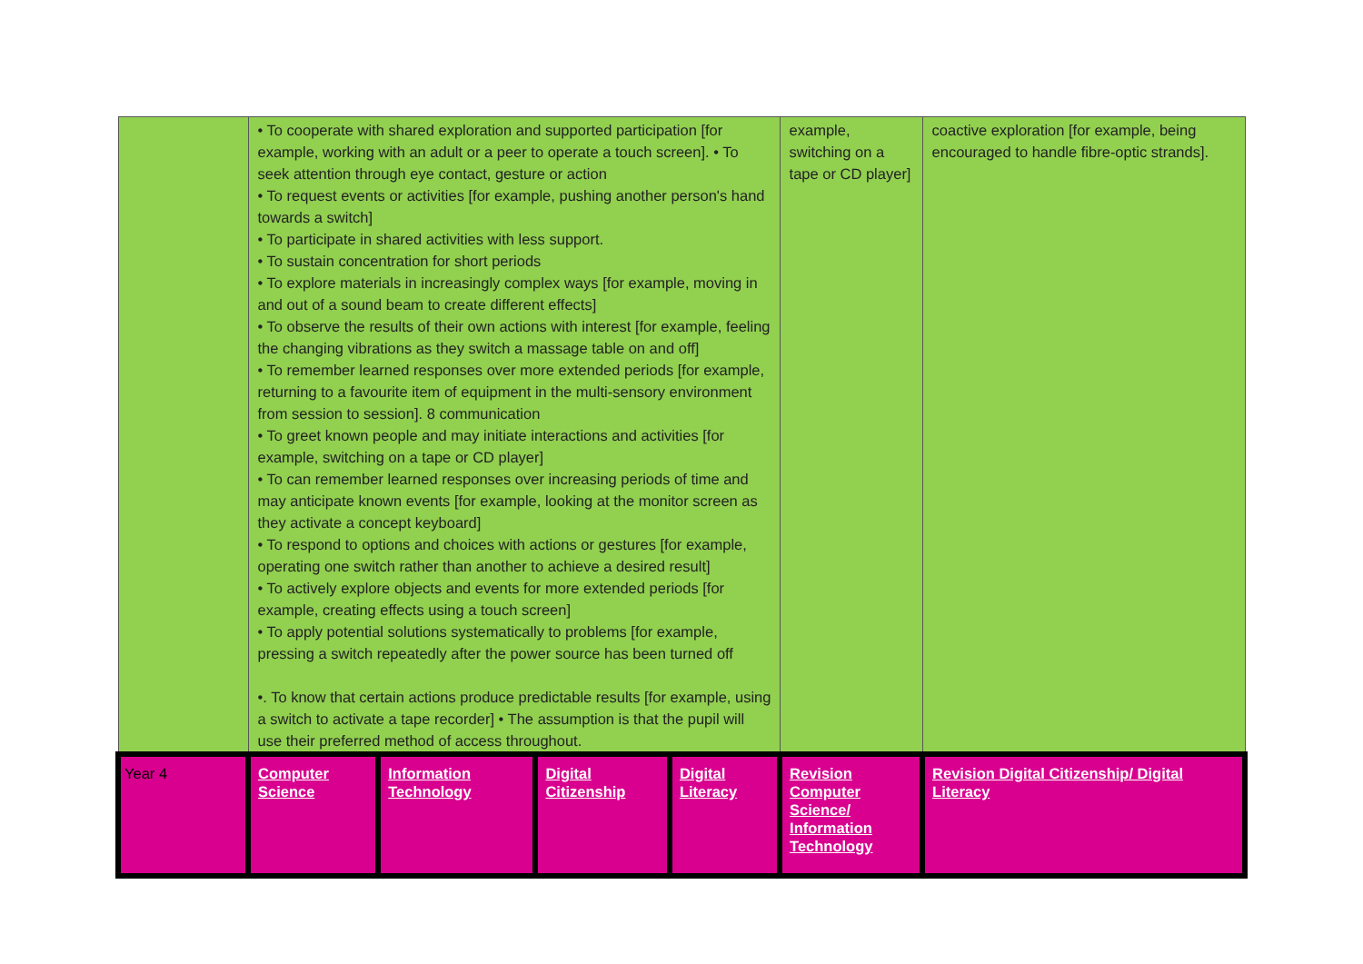| | • To cooperate with shared exploration and supported participation [for example, working with an adult or a peer to operate a touch screen]. • To seek attention through eye contact, gesture or action • To request events or activities [for example, pushing another person's hand towards a switch] • To participate in shared activities with less support. • To sustain concentration for short periods • To explore materials in increasingly complex ways [for example, moving in and out of a sound beam to create different effects] • To observe the results of their own actions with interest [for example, feeling the changing vibrations as they switch a massage table on and off] • To remember learned responses over more extended periods [for example, returning to a favourite item of equipment in the multi-sensory environment from session to session]. 8 communication • To greet known people and may initiate interactions and activities [for example, switching on a tape or CD player] • To can remember learned responses over increasing periods of time and may anticipate known events [for example, looking at the monitor screen as they activate a concept keyboard] • To respond to options and choices with actions or gestures [for example, operating one switch rather than another to achieve a desired result] • To actively explore objects and events for more extended periods [for example, creating effects using a touch screen] • To apply potential solutions systematically to problems [for example, pressing a switch repeatedly after the power source has been turned off •. To know that certain actions produce predictable results [for example, using a switch to activate a tape recorder] • The assumption is that the pupil will use their preferred method of access throughout. | | | | example, switching on a tape or CD player] | coactive exploration [for example, being encouraged to handle fibre-optic strands]. |
| Year 4 | Computer Science | Information Technology | Digital Citizenship | Digital Literacy | Revision Computer Science/ Information Technology | Revision Digital Citizenship/ Digital Literacy |